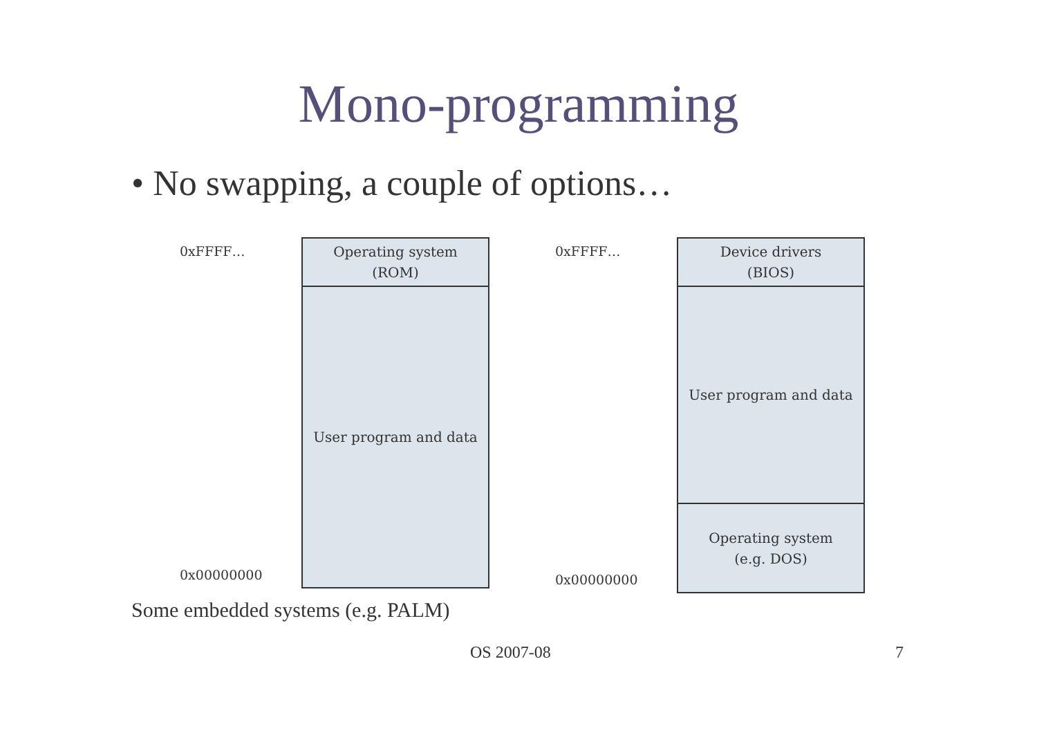Mono-programming
• No swapping, a couple of options…
0xFFFF…
Operating system
(ROM)
User program and data
0x00000000
0xFFFF…
Device drivers
(BIOS)
User program and data
Operating system
(e.g. DOS)
0x00000000
Some embedded systems (e.g. PALM)
OS 2007-08 7